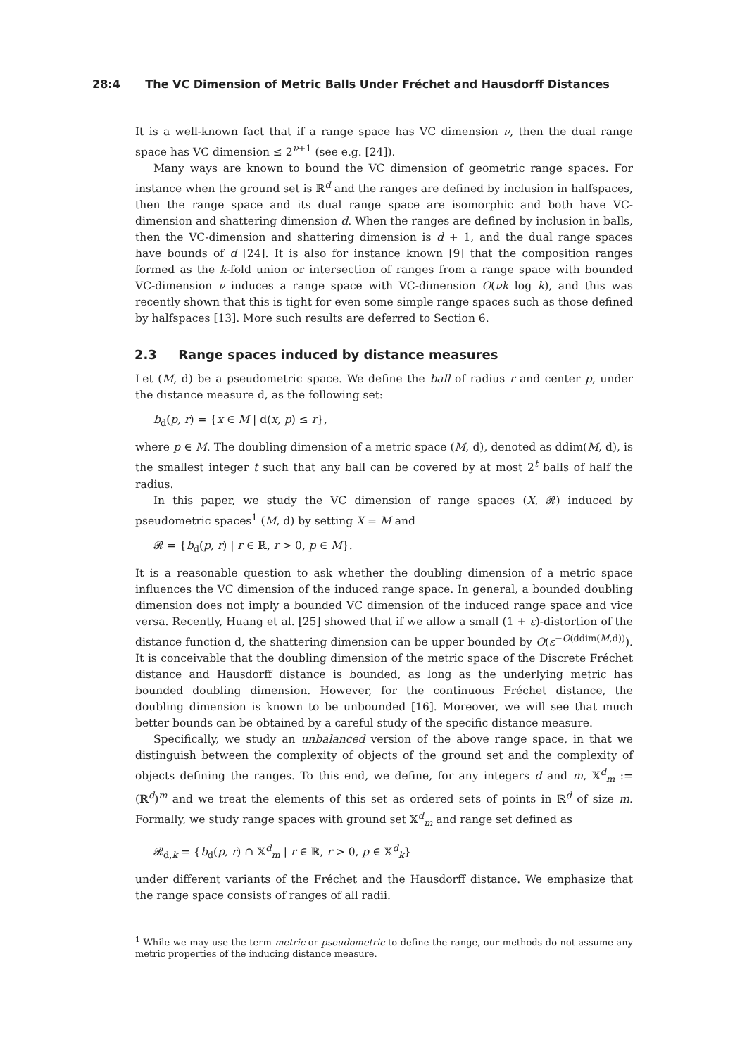28:4 The VC Dimension of Metric Balls Under Fréchet and Hausdorff Distances
It is a well-known fact that if a range space has VC dimension ν, then the dual range space has VC dimension ≤ 2<sup>ν+1</sup> (see e.g. [24]).
Many ways are known to bound the VC dimension of geometric range spaces. For instance when the ground set is ℝ<sup>d</sup> and the ranges are defined by inclusion in halfspaces, then the range space and its dual range space are isomorphic and both have VC-dimension and shattering dimension d. When the ranges are defined by inclusion in balls, then the VC-dimension and shattering dimension is d + 1, and the dual range spaces have bounds of d [24]. It is also for instance known [9] that the composition ranges formed as the k-fold union or intersection of ranges from a range space with bounded VC-dimension ν induces a range space with VC-dimension O(νk log k), and this was recently shown that this is tight for even some simple range spaces such as those defined by halfspaces [13]. More such results are deferred to Section 6.
2.3 Range spaces induced by distance measures
Let (M, d) be a pseudometric space. We define the ball of radius r and center p, under the distance measure d, as the following set:
b<sub>d</sub>(p, r) = {x ∈ M | d(x, p) ≤ r},
where p ∈ M. The doubling dimension of a metric space (M, d), denoted as ddim(M, d), is the smallest integer t such that any ball can be covered by at most 2<sup>t</sup> balls of half the radius.
In this paper, we study the VC dimension of range spaces (X, 𝓡) induced by pseudometric spaces<sup>1</sup> (M, d) by setting X = M and
𝓡 = {b<sub>d</sub>(p, r) | r ∈ ℝ, r > 0, p ∈ M}.
It is a reasonable question to ask whether the doubling dimension of a metric space influences the VC dimension of the induced range space. In general, a bounded doubling dimension does not imply a bounded VC dimension of the induced range space and vice versa. Recently, Huang et al. [25] showed that if we allow a small (1 + ε)-distortion of the distance function d, the shattering dimension can be upper bounded by O(ε<sup>−O(ddim(M,d))</sup>). It is conceivable that the doubling dimension of the metric space of the Discrete Fréchet distance and Hausdorff distance is bounded, as long as the underlying metric has bounded doubling dimension. However, for the continuous Fréchet distance, the doubling dimension is known to be unbounded [16]. Moreover, we will see that much better bounds can be obtained by a careful study of the specific distance measure.
Specifically, we study an unbalanced version of the above range space, in that we distinguish between the complexity of objects of the ground set and the complexity of objects defining the ranges. To this end, we define, for any integers d and m, 𝕏<sup>d</sup><sub>m</sub> := (ℝ<sup>d</sup>)<sup>m</sup> and we treat the elements of this set as ordered sets of points in ℝ<sup>d</sup> of size m. Formally, we study range spaces with ground set 𝕏<sup>d</sup><sub>m</sub> and range set defined as
𝓡<sub>d,k</sub> = {b<sub>d</sub>(p, r) ∩ 𝕏<sup>d</sup><sub>m</sub> | r ∈ ℝ, r > 0, p ∈ 𝕏<sup>d</sup><sub>k</sub>}
under different variants of the Fréchet and the Hausdorff distance. We emphasize that the range space consists of ranges of all radii.
<sup>1</sup> While we may use the term metric or pseudometric to define the range, our methods do not assume any metric properties of the inducing distance measure.